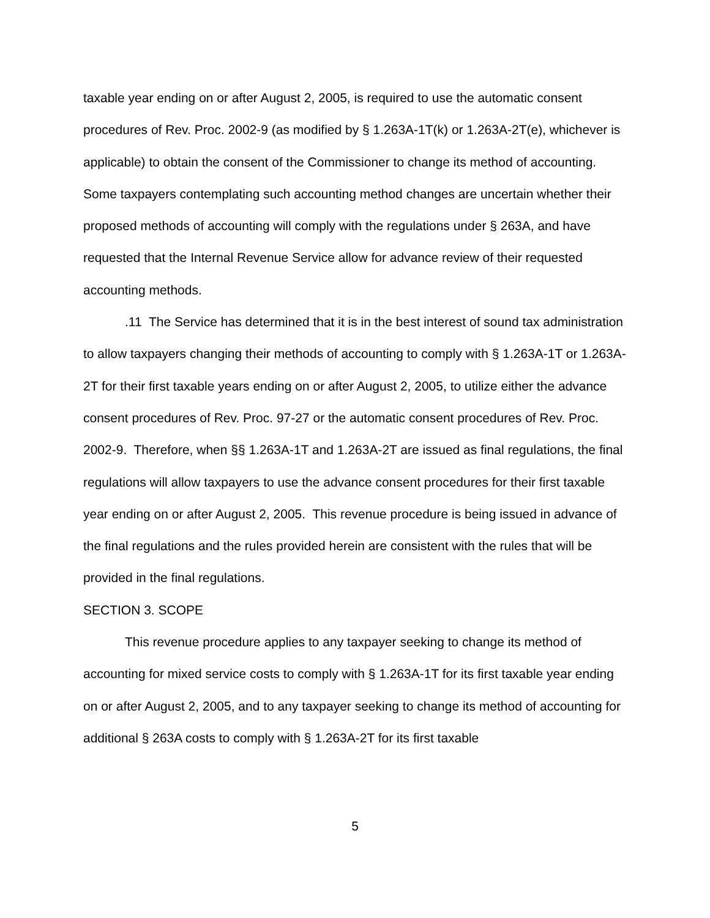taxable year ending on or after August 2, 2005, is required to use the automatic consent procedures of Rev. Proc. 2002-9 (as modified by § 1.263A-1T(k) or 1.263A-2T(e), whichever is applicable) to obtain the consent of the Commissioner to change its method of accounting. Some taxpayers contemplating such accounting method changes are uncertain whether their proposed methods of accounting will comply with the regulations under § 263A, and have requested that the Internal Revenue Service allow for advance review of their requested accounting methods.
.11 The Service has determined that it is in the best interest of sound tax administration to allow taxpayers changing their methods of accounting to comply with § 1.263A-1T or 1.263A-2T for their first taxable years ending on or after August 2, 2005, to utilize either the advance consent procedures of Rev. Proc. 97-27 or the automatic consent procedures of Rev. Proc. 2002-9. Therefore, when §§ 1.263A-1T and 1.263A-2T are issued as final regulations, the final regulations will allow taxpayers to use the advance consent procedures for their first taxable year ending on or after August 2, 2005. This revenue procedure is being issued in advance of the final regulations and the rules provided herein are consistent with the rules that will be provided in the final regulations.
SECTION 3. SCOPE
This revenue procedure applies to any taxpayer seeking to change its method of accounting for mixed service costs to comply with § 1.263A-1T for its first taxable year ending on or after August 2, 2005, and to any taxpayer seeking to change its method of accounting for additional § 263A costs to comply with § 1.263A-2T for its first taxable
5